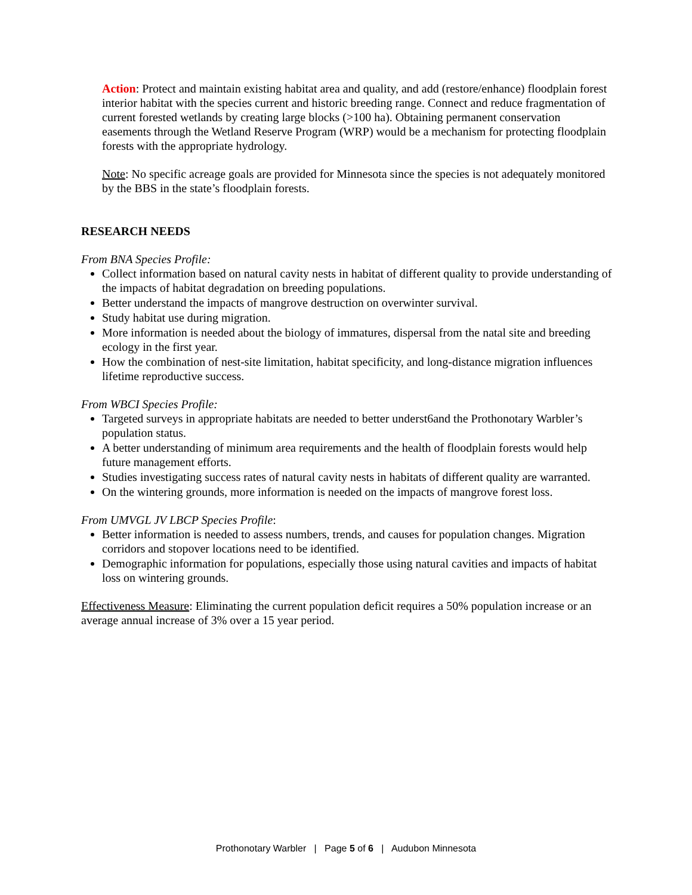Action: Protect and maintain existing habitat area and quality, and add (restore/enhance) floodplain forest interior habitat with the species current and historic breeding range. Connect and reduce fragmentation of current forested wetlands by creating large blocks (>100 ha). Obtaining permanent conservation easements through the Wetland Reserve Program (WRP) would be a mechanism for protecting floodplain forests with the appropriate hydrology.
Note: No specific acreage goals are provided for Minnesota since the species is not adequately monitored by the BBS in the state’s floodplain forests.
RESEARCH NEEDS
From BNA Species Profile:
Collect information based on natural cavity nests in habitat of different quality to provide understanding of the impacts of habitat degradation on breeding populations.
Better understand the impacts of mangrove destruction on overwinter survival.
Study habitat use during migration.
More information is needed about the biology of immatures, dispersal from the natal site and breeding ecology in the first year.
How the combination of nest-site limitation, habitat specificity, and long-distance migration influences lifetime reproductive success.
From WBCI Species Profile:
Targeted surveys in appropriate habitats are needed to better underst6and the Prothonotary Warbler’s population status.
A better understanding of minimum area requirements and the health of floodplain forests would help future management efforts.
Studies investigating success rates of natural cavity nests in habitats of different quality are warranted.
On the wintering grounds, more information is needed on the impacts of mangrove forest loss.
From UMVGL JV LBCP Species Profile:
Better information is needed to assess numbers, trends, and causes for population changes. Migration corridors and stopover locations need to be identified.
Demographic information for populations, especially those using natural cavities and impacts of habitat loss on wintering grounds.
Effectiveness Measure: Eliminating the current population deficit requires a 50% population increase or an average annual increase of 3% over a 15 year period.
Prothonotary Warbler | Page 5 of 6 | Audubon Minnesota